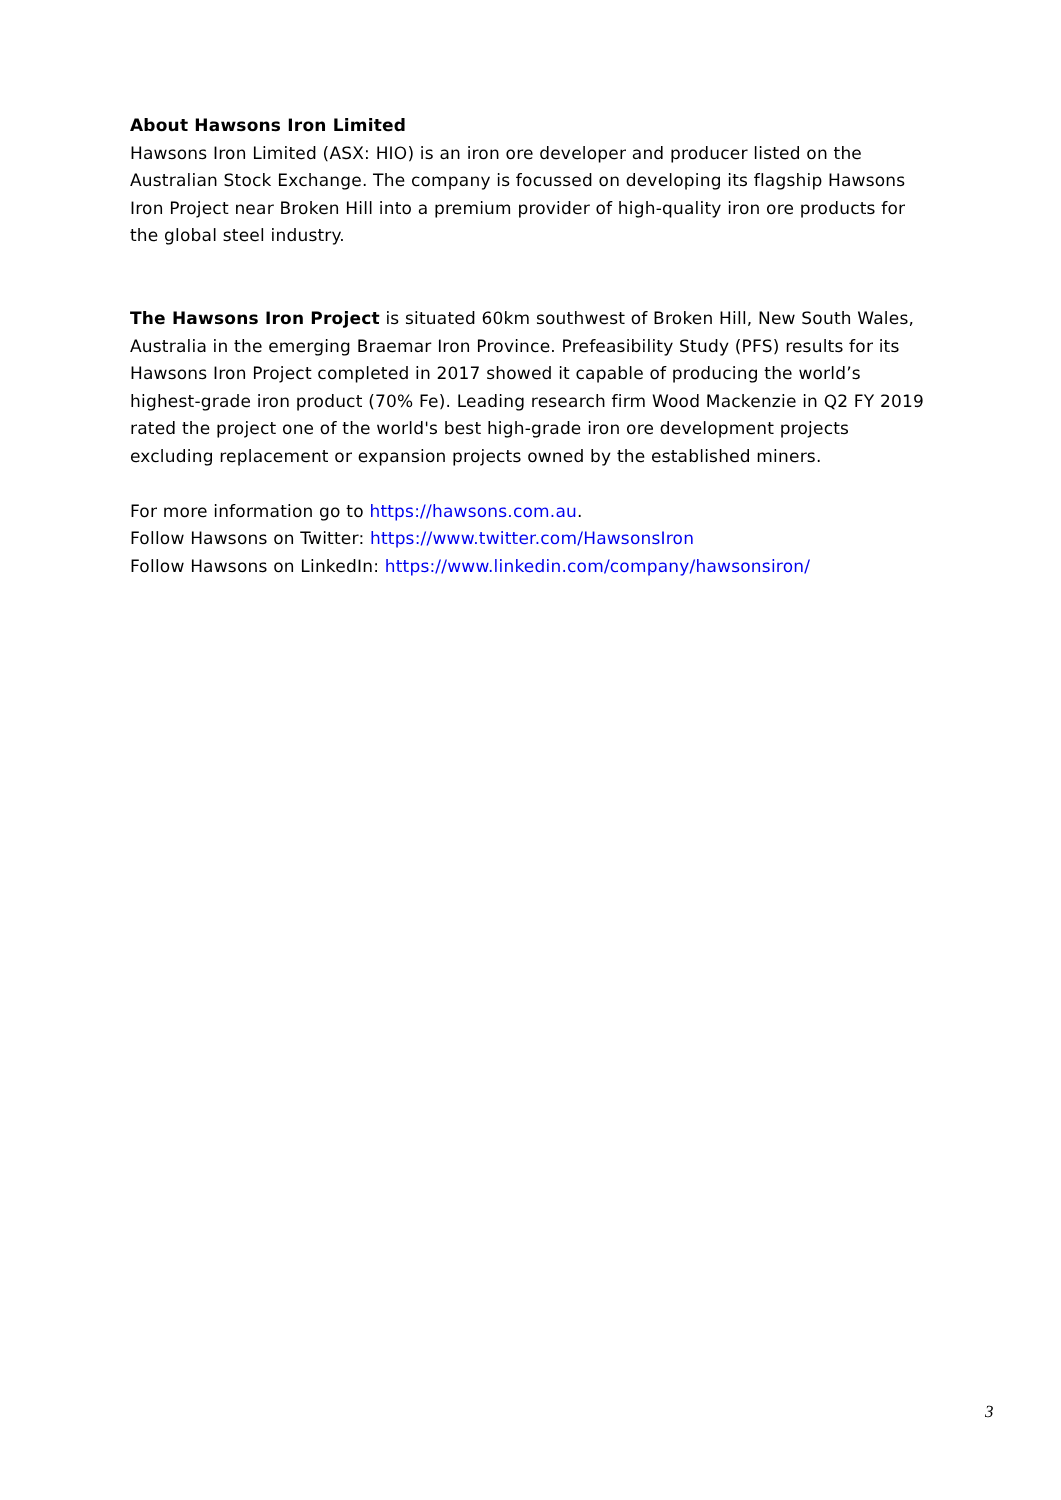About Hawsons Iron Limited
Hawsons Iron Limited (ASX: HIO) is an iron ore developer and producer listed on the Australian Stock Exchange. The company is focussed on developing its flagship Hawsons Iron Project near Broken Hill into a premium provider of high-quality iron ore products for the global steel industry.
The Hawsons Iron Project is situated 60km southwest of Broken Hill, New South Wales, Australia in the emerging Braemar Iron Province. Prefeasibility Study (PFS) results for its Hawsons Iron Project completed in 2017 showed it capable of producing the world’s highest-grade iron product (70% Fe). Leading research firm Wood Mackenzie in Q2 FY 2019 rated the project one of the world's best high-grade iron ore development projects excluding replacement or expansion projects owned by the established miners.
For more information go to https://hawsons.com.au.
Follow Hawsons on Twitter: https://www.twitter.com/HawsonsIron
Follow Hawsons on LinkedIn: https://www.linkedin.com/company/hawsonsiron/
3